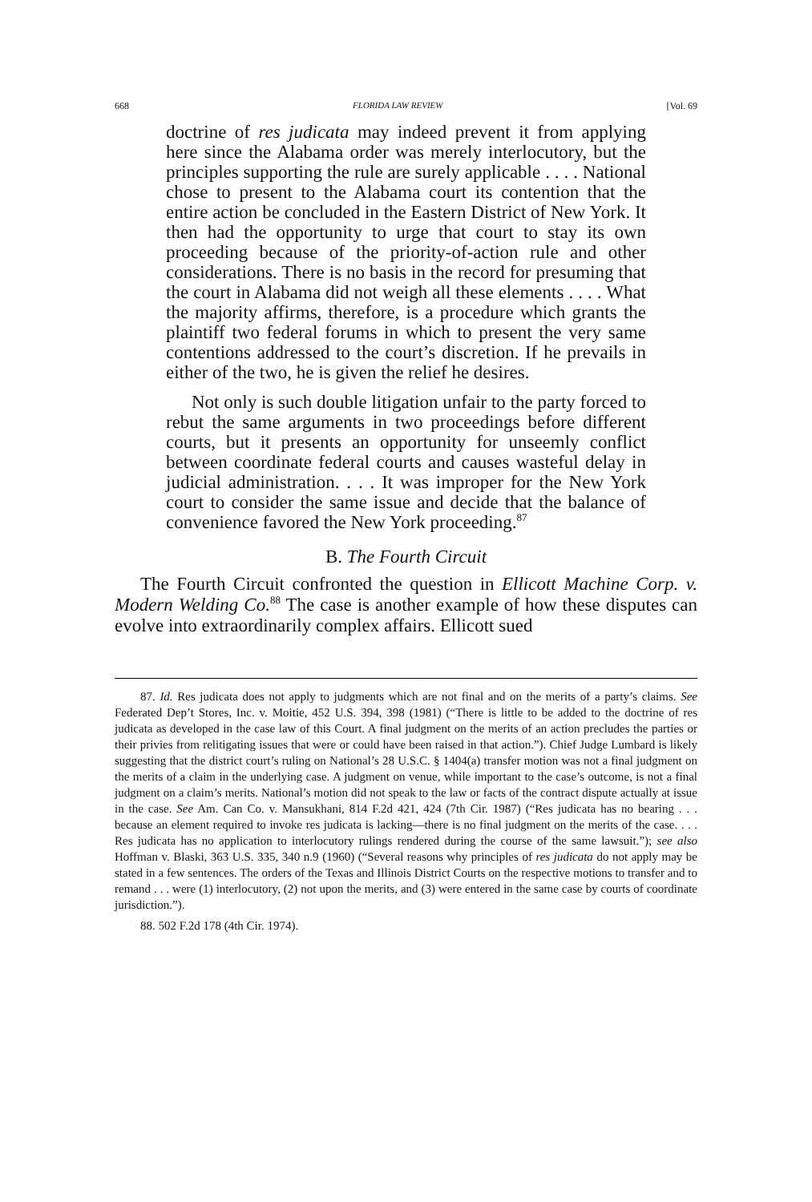668 FLORIDA LAW REVIEW [Vol. 69
doctrine of res judicata may indeed prevent it from applying here since the Alabama order was merely interlocutory, but the principles supporting the rule are surely applicable . . . . National chose to present to the Alabama court its contention that the entire action be concluded in the Eastern District of New York. It then had the opportunity to urge that court to stay its own proceeding because of the priority-of-action rule and other considerations. There is no basis in the record for presuming that the court in Alabama did not weigh all these elements . . . . What the majority affirms, therefore, is a procedure which grants the plaintiff two federal forums in which to present the very same contentions addressed to the court’s discretion. If he prevails in either of the two, he is given the relief he desires.
Not only is such double litigation unfair to the party forced to rebut the same arguments in two proceedings before different courts, but it presents an opportunity for unseemly conflict between coordinate federal courts and causes wasteful delay in judicial administration. . . . It was improper for the New York court to consider the same issue and decide that the balance of convenience favored the New York proceeding.<sup>87</sup>
B. The Fourth Circuit
The Fourth Circuit confronted the question in Ellicott Machine Corp. v. Modern Welding Co.<sup>88</sup> The case is another example of how these disputes can evolve into extraordinarily complex affairs. Ellicott sued
87. Id. Res judicata does not apply to judgments which are not final and on the merits of a party’s claims. See Federated Dep’t Stores, Inc. v. Moitie, 452 U.S. 394, 398 (1981) (“There is little to be added to the doctrine of res judicata as developed in the case law of this Court. A final judgment on the merits of an action precludes the parties or their privies from relitigating issues that were or could have been raised in that action.”). Chief Judge Lumbard is likely suggesting that the district court’s ruling on National’s 28 U.S.C. § 1404(a) transfer motion was not a final judgment on the merits of a claim in the underlying case. A judgment on venue, while important to the case’s outcome, is not a final judgment on a claim’s merits. National’s motion did not speak to the law or facts of the contract dispute actually at issue in the case. See Am. Can Co. v. Mansukhani, 814 F.2d 421, 424 (7th Cir. 1987) (“Res judicata has no bearing . . . because an element required to invoke res judicata is lacking—there is no final judgment on the merits of the case. . . . Res judicata has no application to interlocutory rulings rendered during the course of the same lawsuit.”); see also Hoffman v. Blaski, 363 U.S. 335, 340 n.9 (1960) (“Several reasons why principles of res judicata do not apply may be stated in a few sentences. The orders of the Texas and Illinois District Courts on the respective motions to transfer and to remand . . . were (1) interlocutory, (2) not upon the merits, and (3) were entered in the same case by courts of coordinate jurisdiction.”).
88. 502 F.2d 178 (4th Cir. 1974).